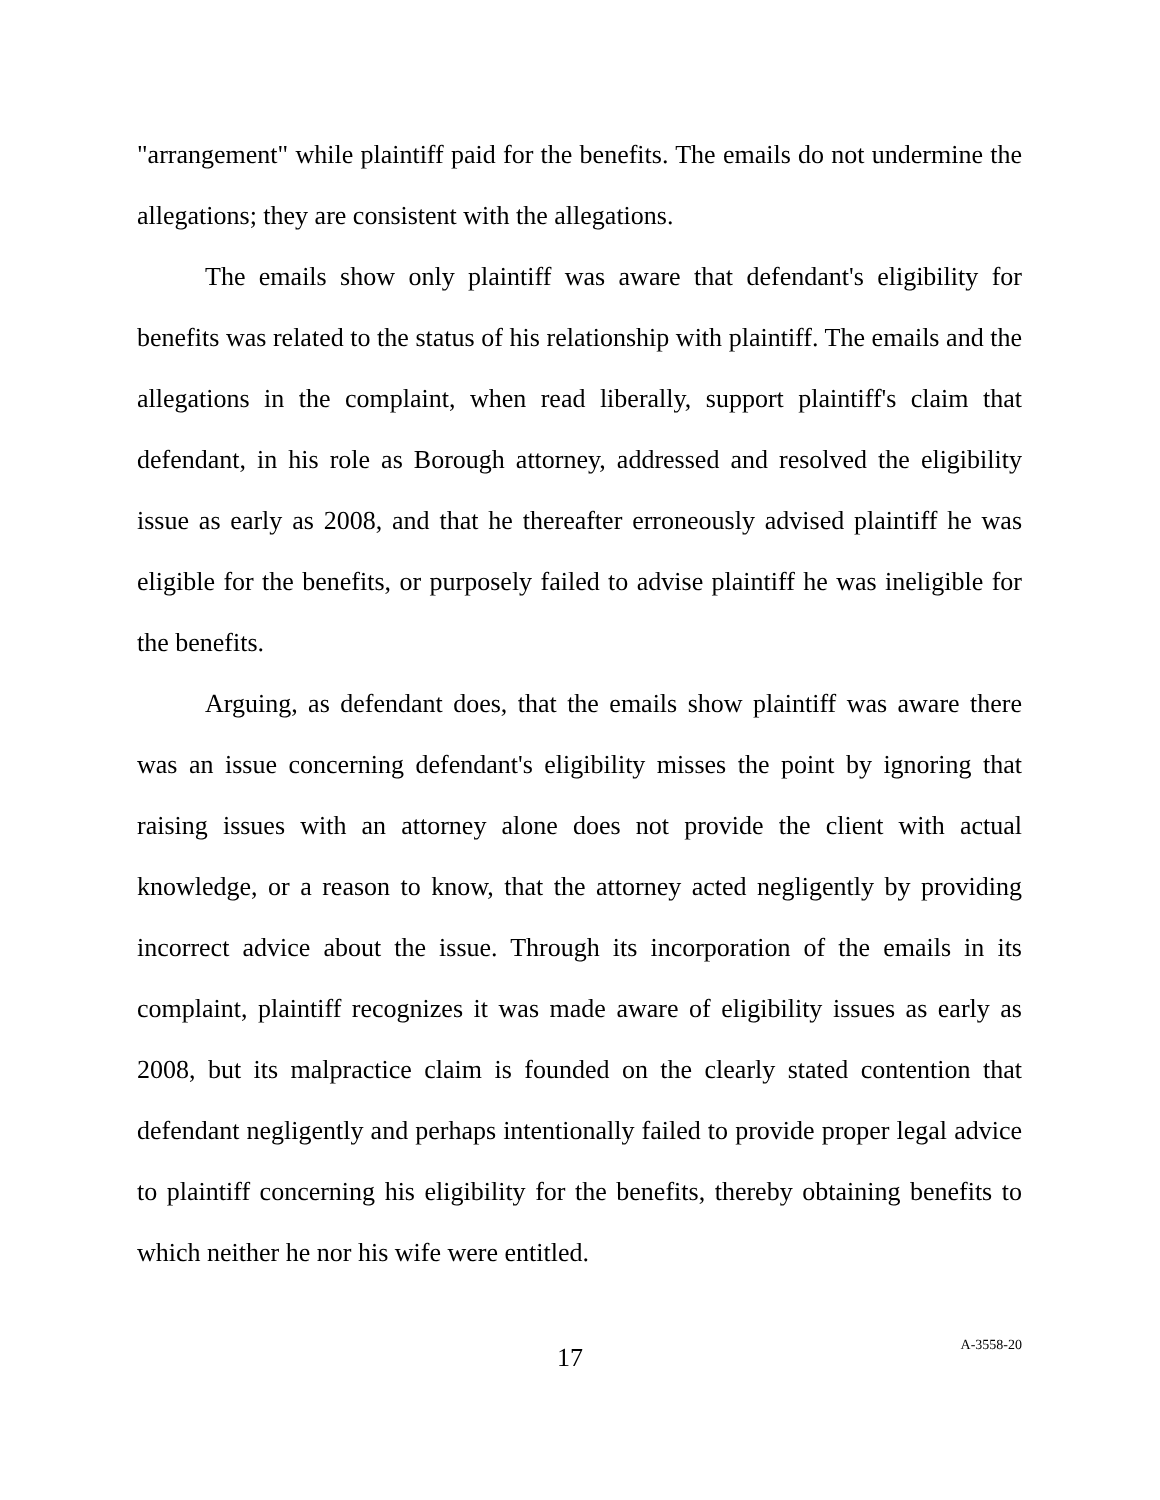"arrangement" while plaintiff paid for the benefits. The emails do not undermine the allegations; they are consistent with the allegations.
The emails show only plaintiff was aware that defendant's eligibility for benefits was related to the status of his relationship with plaintiff. The emails and the allegations in the complaint, when read liberally, support plaintiff's claim that defendant, in his role as Borough attorney, addressed and resolved the eligibility issue as early as 2008, and that he thereafter erroneously advised plaintiff he was eligible for the benefits, or purposely failed to advise plaintiff he was ineligible for the benefits.
Arguing, as defendant does, that the emails show plaintiff was aware there was an issue concerning defendant's eligibility misses the point by ignoring that raising issues with an attorney alone does not provide the client with actual knowledge, or a reason to know, that the attorney acted negligently by providing incorrect advice about the issue. Through its incorporation of the emails in its complaint, plaintiff recognizes it was made aware of eligibility issues as early as 2008, but its malpractice claim is founded on the clearly stated contention that defendant negligently and perhaps intentionally failed to provide proper legal advice to plaintiff concerning his eligibility for the benefits, thereby obtaining benefits to which neither he nor his wife were entitled.
17 A-3558-20